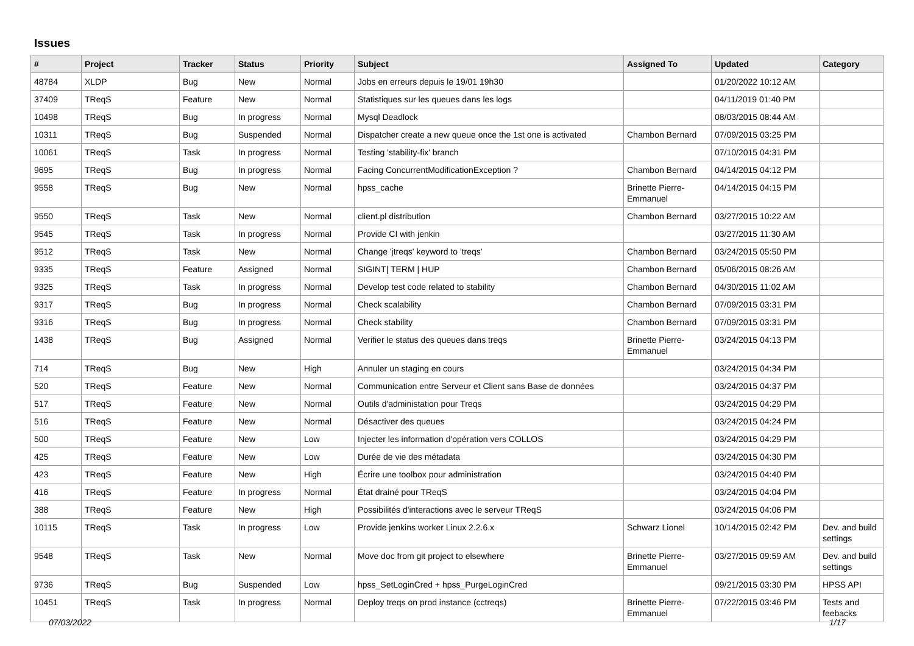Issues
| # | Project | Tracker | Status | Priority | Subject | Assigned To | Updated | Category |
| --- | --- | --- | --- | --- | --- | --- | --- | --- |
| 48784 | XLDP | Bug | New | Normal | Jobs en erreurs depuis le 19/01 19h30 | | 01/20/2022 10:12 AM | |
| 37409 | TReqS | Feature | New | Normal | Statistiques sur les queues dans les logs | | 04/11/2019 01:40 PM | |
| 10498 | TReqS | Bug | In progress | Normal | Mysql Deadlock | | 08/03/2015 08:44 AM | |
| 10311 | TReqS | Bug | Suspended | Normal | Dispatcher create a new queue once the 1st one is activated | Chambon Bernard | 07/09/2015 03:25 PM | |
| 10061 | TReqS | Task | In progress | Normal | Testing 'stability-fix' branch | | 07/10/2015 04:31 PM | |
| 9695 | TReqS | Bug | In progress | Normal | Facing ConcurrentModificationException ? | Chambon Bernard | 04/14/2015 04:12 PM | |
| 9558 | TReqS | Bug | New | Normal | hpss_cache | Brinette Pierre-Emmanuel | 04/14/2015 04:15 PM | |
| 9550 | TReqS | Task | New | Normal | client.pl distribution | Chambon Bernard | 03/27/2015 10:22 AM | |
| 9545 | TReqS | Task | In progress | Normal | Provide CI with jenkin | | 03/27/2015 11:30 AM | |
| 9512 | TReqS | Task | New | Normal | Change 'jtreqs' keyword to 'treqs' | Chambon Bernard | 03/24/2015 05:50 PM | |
| 9335 | TReqS | Feature | Assigned | Normal | SIGINT/ TERM / HUP | Chambon Bernard | 05/06/2015 08:26 AM | |
| 9325 | TReqS | Task | In progress | Normal | Develop test code related to stability | Chambon Bernard | 04/30/2015 11:02 AM | |
| 9317 | TReqS | Bug | In progress | Normal | Check scalability | Chambon Bernard | 07/09/2015 03:31 PM | |
| 9316 | TReqS | Bug | In progress | Normal | Check stability | Chambon Bernard | 07/09/2015 03:31 PM | |
| 1438 | TReqS | Bug | Assigned | Normal | Verifier le status des queues dans treqs | Brinette Pierre-Emmanuel | 03/24/2015 04:13 PM | |
| 714 | TReqS | Bug | New | High | Annuler un staging en cours | | 03/24/2015 04:34 PM | |
| 520 | TReqS | Feature | New | Normal | Communication entre Serveur et Client sans Base de données | | 03/24/2015 04:37 PM | |
| 517 | TReqS | Feature | New | Normal | Outils d'administation pour Treqs | | 03/24/2015 04:29 PM | |
| 516 | TReqS | Feature | New | Normal | Désactiver des queues | | 03/24/2015 04:24 PM | |
| 500 | TReqS | Feature | New | Low | Injecter les information d'opération vers COLLOS | | 03/24/2015 04:29 PM | |
| 425 | TReqS | Feature | New | Low | Durée de vie des métadata | | 03/24/2015 04:30 PM | |
| 423 | TReqS | Feature | New | High | Écrire une toolbox pour administration | | 03/24/2015 04:40 PM | |
| 416 | TReqS | Feature | In progress | Normal | État drainé pour TReqS | | 03/24/2015 04:04 PM | |
| 388 | TReqS | Feature | New | High | Possibilités d'interactions avec le serveur TReqS | | 03/24/2015 04:06 PM | |
| 10115 | TReqS | Task | In progress | Low | Provide jenkins worker Linux 2.2.6.x | Schwarz Lionel | 10/14/2015 02:42 PM | Dev. and build settings |
| 9548 | TReqS | Task | New | Normal | Move doc from git project to elsewhere | Brinette Pierre-Emmanuel | 03/27/2015 09:59 AM | Dev. and build settings |
| 9736 | TReqS | Bug | Suspended | Low | hpss_SetLoginCred + hpss_PurgeLoginCred | | 09/21/2015 03:30 PM | HPSS API |
| 10451 | TReqS | Task | In progress | Normal | Deploy treqs on prod instance (cctreqs) | Brinette Pierre-Emmanuel | 07/22/2015 03:46 PM | Tests and feebacks |
07/03/2022 1/17